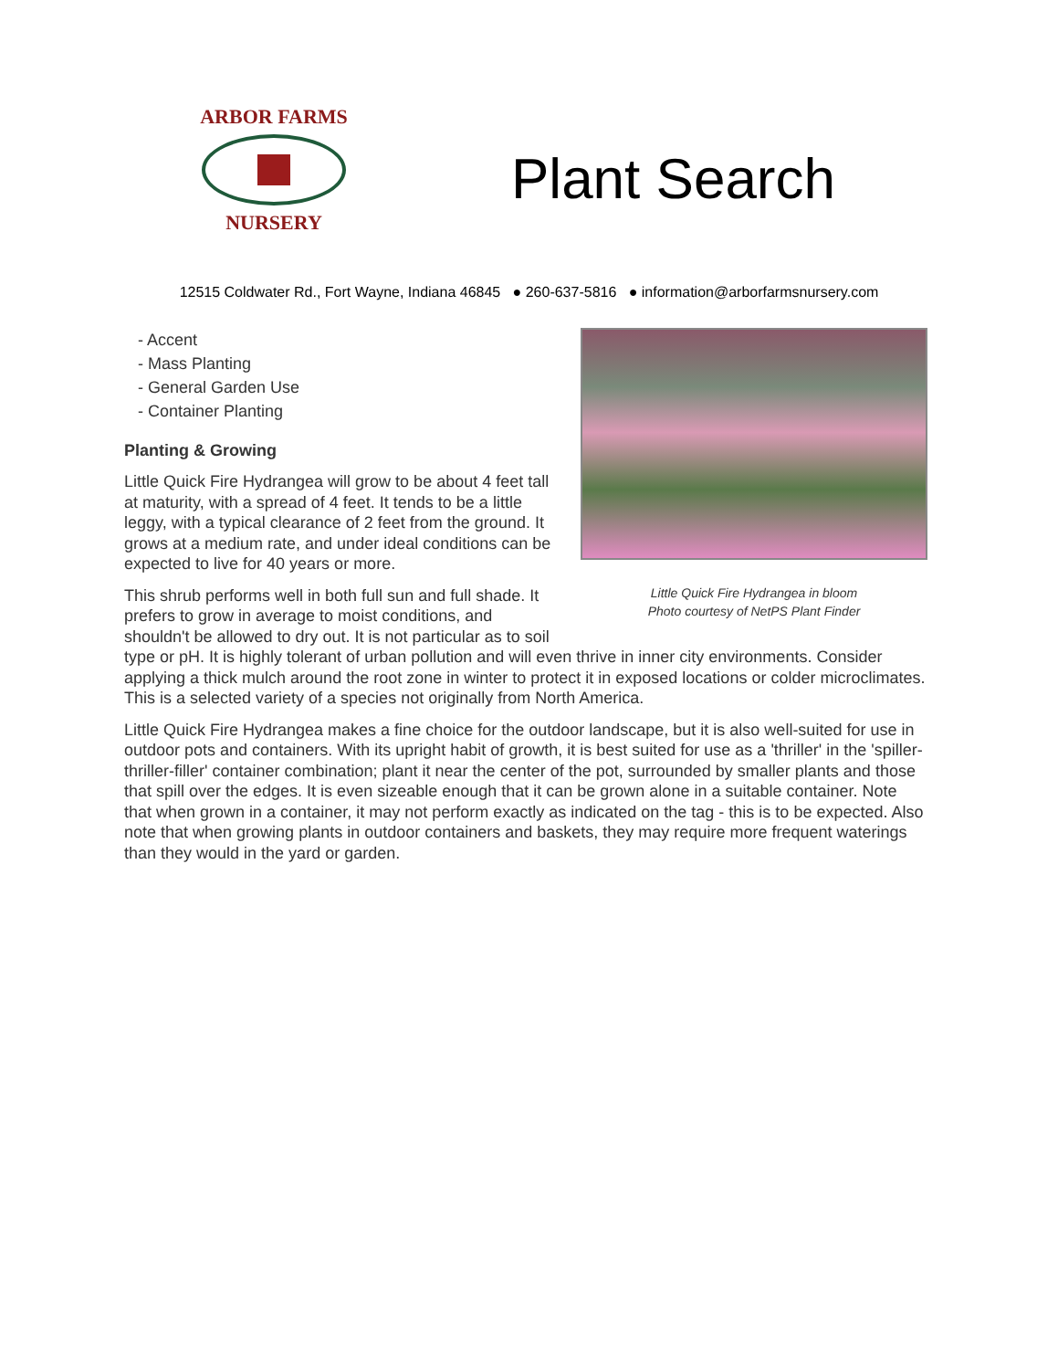ARBOR FARMS
NURSERY
Plant Search
12515 Coldwater Rd., Fort Wayne, Indiana 46845 ● 260-637-5816 ● information@arborfarmsnursery.com
Little Quick Fire Hydrangea in bloom
Photo courtesy of NetPS Plant Finder
- Accent
- Mass Planting
- General Garden Use
- Container Planting
Planting & Growing
Little Quick Fire Hydrangea will grow to be about 4 feet tall at maturity, with a spread of 4 feet. It tends to be a little leggy, with a typical clearance of 2 feet from the ground. It grows at a medium rate, and under ideal conditions can be expected to live for 40 years or more.
This shrub performs well in both full sun and full shade. It prefers to grow in average to moist conditions, and shouldn't be allowed to dry out. It is not particular as to soil type or pH. It is highly tolerant of urban pollution and will even thrive in inner city environments. Consider applying a thick mulch around the root zone in winter to protect it in exposed locations or colder microclimates. This is a selected variety of a species not originally from North America.
Little Quick Fire Hydrangea makes a fine choice for the outdoor landscape, but it is also well-suited for use in outdoor pots and containers. With its upright habit of growth, it is best suited for use as a 'thriller' in the 'spiller-thriller-filler' container combination; plant it near the center of the pot, surrounded by smaller plants and those that spill over the edges. It is even sizeable enough that it can be grown alone in a suitable container. Note that when grown in a container, it may not perform exactly as indicated on the tag - this is to be expected. Also note that when growing plants in outdoor containers and baskets, they may require more frequent waterings than they would in the yard or garden.